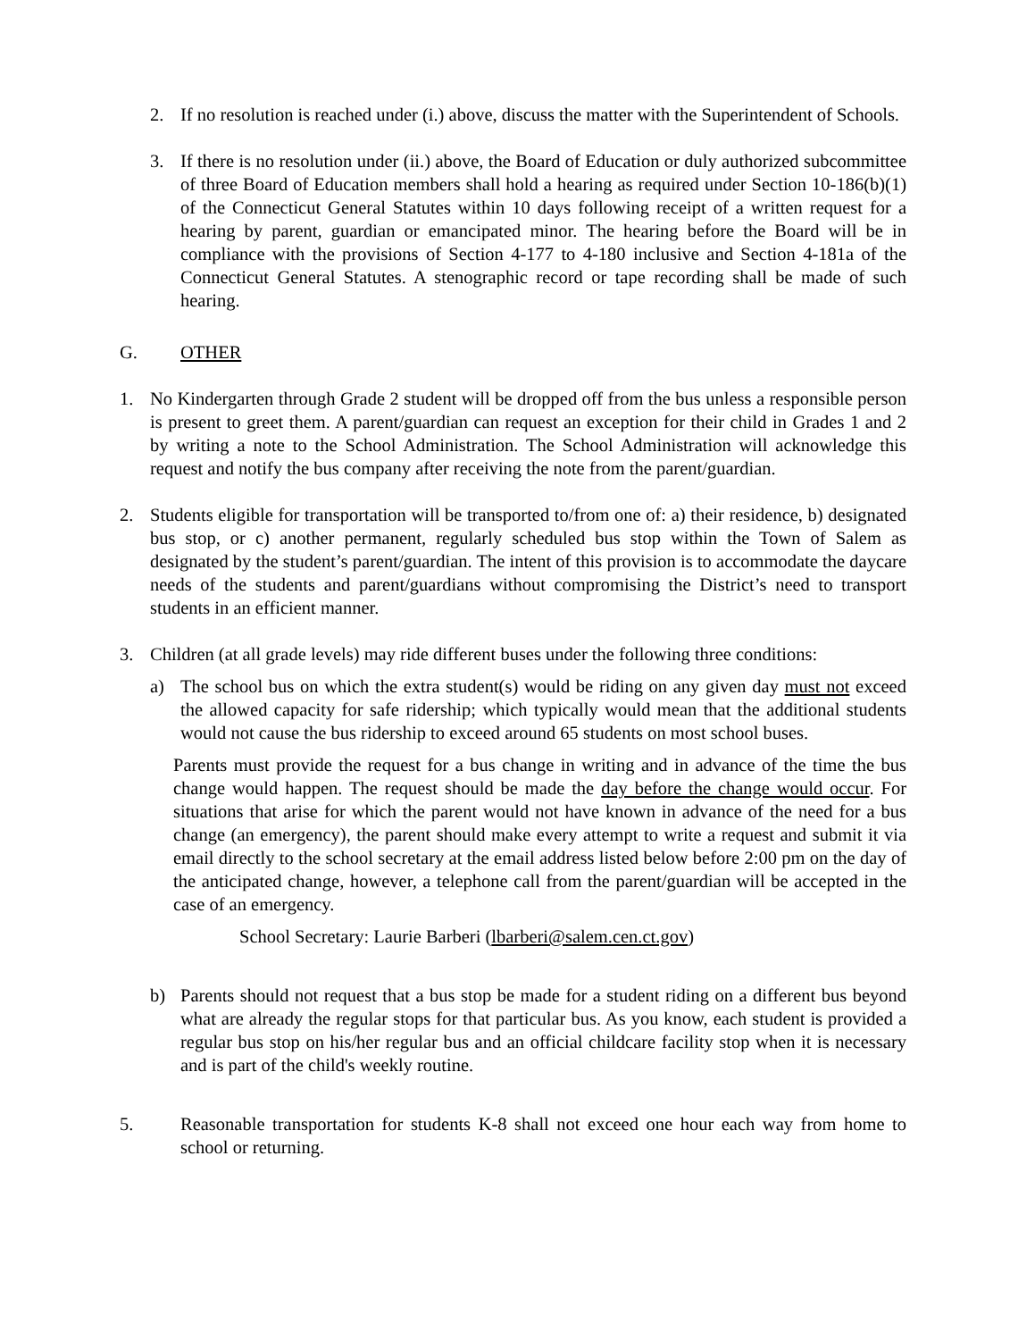2. If no resolution is reached under (i.) above, discuss the matter with the Superintendent of Schools.
3. If there is no resolution under (ii.) above, the Board of Education or duly authorized subcommittee of three Board of Education members shall hold a hearing as required under Section 10-186(b)(1) of the Connecticut General Statutes within 10 days following receipt of a written request for a hearing by parent, guardian or emancipated minor. The hearing before the Board will be in compliance with the provisions of Section 4-177 to 4-180 inclusive and Section 4-181a of the Connecticut General Statutes. A stenographic record or tape recording shall be made of such hearing.
G. OTHER
1. No Kindergarten through Grade 2 student will be dropped off from the bus unless a responsible person is present to greet them. A parent/guardian can request an exception for their child in Grades 1 and 2 by writing a note to the School Administration. The School Administration will acknowledge this request and notify the bus company after receiving the note from the parent/guardian.
2. Students eligible for transportation will be transported to/from one of: a) their residence, b) designated bus stop, or c) another permanent, regularly scheduled bus stop within the Town of Salem as designated by the student’s parent/guardian. The intent of this provision is to accommodate the daycare needs of the students and parent/guardians without compromising the District’s need to transport students in an efficient manner.
3. Children (at all grade levels) may ride different buses under the following three conditions:
a) The school bus on which the extra student(s) would be riding on any given day must not exceed the allowed capacity for safe ridership; which typically would mean that the additional students would not cause the bus ridership to exceed around 65 students on most school buses.
Parents must provide the request for a bus change in writing and in advance of the time the bus change would happen. The request should be made the day before the change would occur. For situations that arise for which the parent would not have known in advance of the need for a bus change (an emergency), the parent should make every attempt to write a request and submit it via email directly to the school secretary at the email address listed below before 2:00 pm on the day of the anticipated change, however, a telephone call from the parent/guardian will be accepted in the case of an emergency.
School Secretary: Laurie Barberi (lbarberi@salem.cen.ct.gov)
b) Parents should not request that a bus stop be made for a student riding on a different bus beyond what are already the regular stops for that particular bus. As you know, each student is provided a regular bus stop on his/her regular bus and an official childcare facility stop when it is necessary and is part of the child's weekly routine.
5. Reasonable transportation for students K-8 shall not exceed one hour each way from home to school or returning.